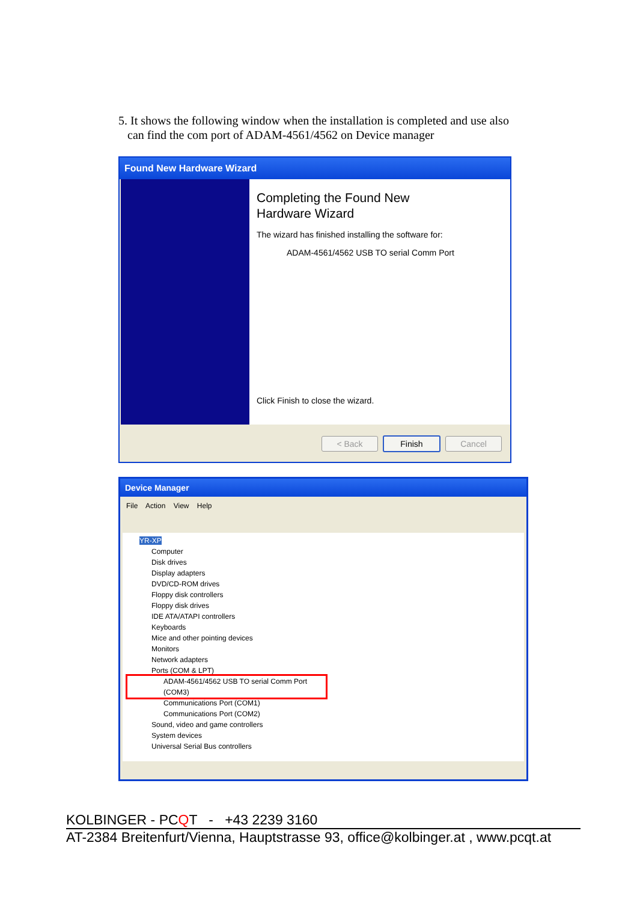5. It shows the following window when the installation is completed and use also
can find the com port of ADAM-4561/4562 on Device manager
Found New Hardware Wizard
Completing the Found New
Hardware Wizard
The wizard has finished installing the software for:
ADAM-4561/4562 USB TO serial Comm Port
Click Finish to close the wizard.
< Back Finish Cancel
Device Manager
File Action View Help
YR-XP
Computer
Disk drives
Display adapters
DVD/CD-ROM drives
Floppy disk controllers
Floppy disk drives
IDE ATA/ATAPI controllers
Keyboards
Mice and other pointing devices
Monitors
Network adapters
Ports (COM & LPT)
ADAM-4561/4562 USB TO serial Comm Port (COM3)
Communications Port (COM1)
Communications Port (COM2)
Sound, video and game controllers
System devices
Universal Serial Bus controllers
KOLBINGER - PCQT - +43 2239 3160
AT-2384 Breitenfurt/Vienna, Hauptstrasse 93, office@kolbinger.at , www.pcqt.at